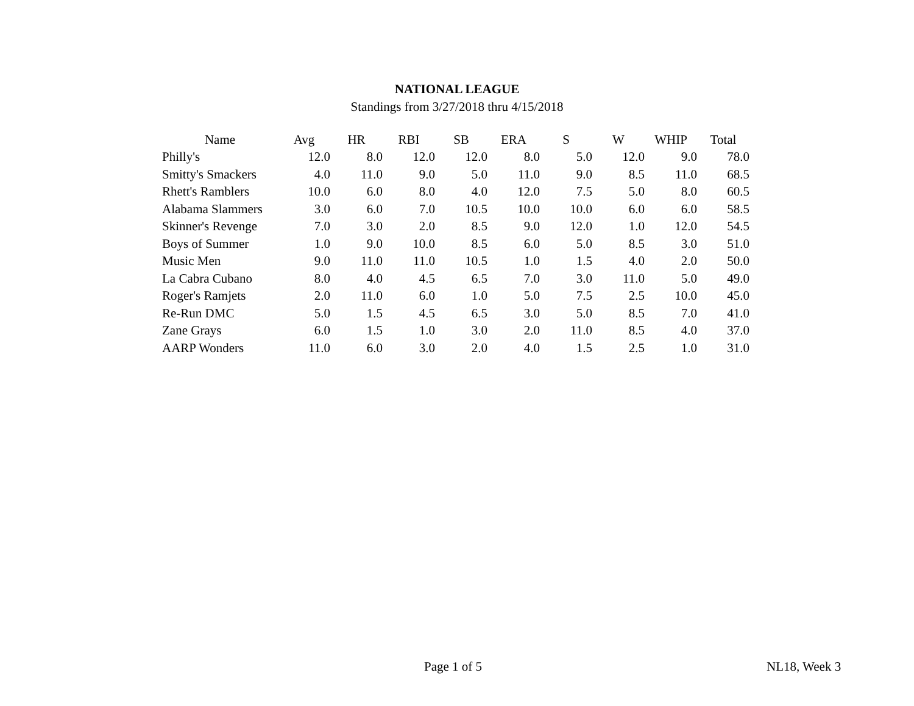NATIONAL LEAGUE
Standings from 3/27/2018 thru 4/15/2018
| Name | Avg | HR | RBI | SB | ERA | S | W | WHIP | Total |
| --- | --- | --- | --- | --- | --- | --- | --- | --- | --- |
| Philly's | 12.0 | 8.0 | 12.0 | 12.0 | 8.0 | 5.0 | 12.0 | 9.0 | 78.0 |
| Smitty's Smackers | 4.0 | 11.0 | 9.0 | 5.0 | 11.0 | 9.0 | 8.5 | 11.0 | 68.5 |
| Rhett's Ramblers | 10.0 | 6.0 | 8.0 | 4.0 | 12.0 | 7.5 | 5.0 | 8.0 | 60.5 |
| Alabama Slammers | 3.0 | 6.0 | 7.0 | 10.5 | 10.0 | 10.0 | 6.0 | 6.0 | 58.5 |
| Skinner's Revenge | 7.0 | 3.0 | 2.0 | 8.5 | 9.0 | 12.0 | 1.0 | 12.0 | 54.5 |
| Boys of Summer | 1.0 | 9.0 | 10.0 | 8.5 | 6.0 | 5.0 | 8.5 | 3.0 | 51.0 |
| Music Men | 9.0 | 11.0 | 11.0 | 10.5 | 1.0 | 1.5 | 4.0 | 2.0 | 50.0 |
| La Cabra Cubano | 8.0 | 4.0 | 4.5 | 6.5 | 7.0 | 3.0 | 11.0 | 5.0 | 49.0 |
| Roger's Ramjets | 2.0 | 11.0 | 6.0 | 1.0 | 5.0 | 7.5 | 2.5 | 10.0 | 45.0 |
| Re-Run DMC | 5.0 | 1.5 | 4.5 | 6.5 | 3.0 | 5.0 | 8.5 | 7.0 | 41.0 |
| Zane Grays | 6.0 | 1.5 | 1.0 | 3.0 | 2.0 | 11.0 | 8.5 | 4.0 | 37.0 |
| AARP Wonders | 11.0 | 6.0 | 3.0 | 2.0 | 4.0 | 1.5 | 2.5 | 1.0 | 31.0 |
Page 1 of 5 NL18, Week 3